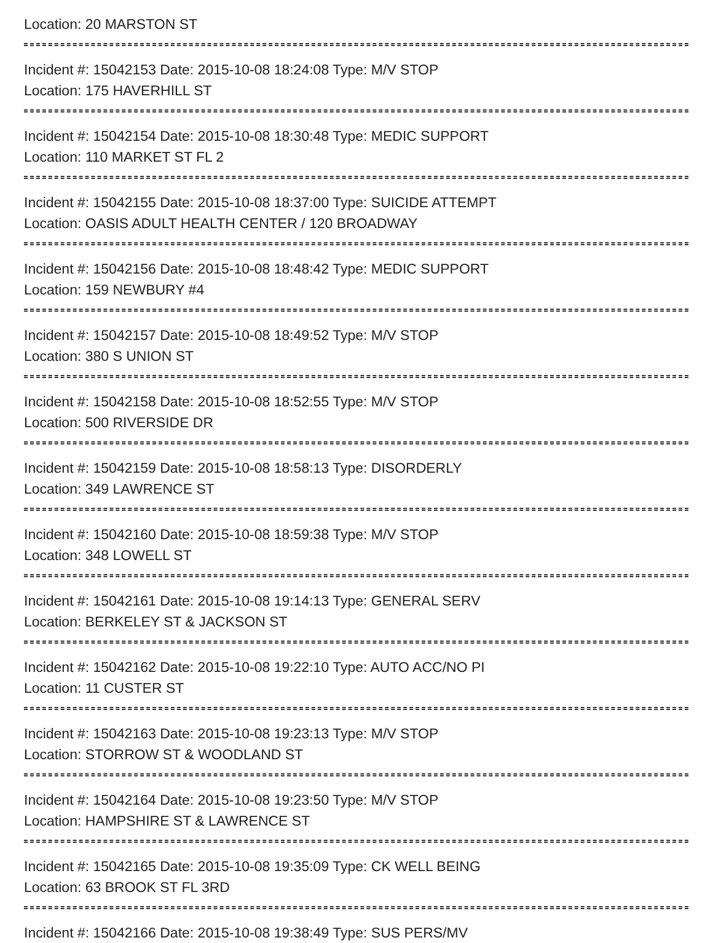Location: 20 MARSTON ST
Incident #: 15042153 Date: 2015-10-08 18:24:08 Type: M/V STOP
Location: 175 HAVERHILL ST
Incident #: 15042154 Date: 2015-10-08 18:30:48 Type: MEDIC SUPPORT
Location: 110 MARKET ST FL 2
Incident #: 15042155 Date: 2015-10-08 18:37:00 Type: SUICIDE ATTEMPT
Location: OASIS ADULT HEALTH CENTER / 120 BROADWAY
Incident #: 15042156 Date: 2015-10-08 18:48:42 Type: MEDIC SUPPORT
Location: 159 NEWBURY #4
Incident #: 15042157 Date: 2015-10-08 18:49:52 Type: M/V STOP
Location: 380 S UNION ST
Incident #: 15042158 Date: 2015-10-08 18:52:55 Type: M/V STOP
Location: 500 RIVERSIDE DR
Incident #: 15042159 Date: 2015-10-08 18:58:13 Type: DISORDERLY
Location: 349 LAWRENCE ST
Incident #: 15042160 Date: 2015-10-08 18:59:38 Type: M/V STOP
Location: 348 LOWELL ST
Incident #: 15042161 Date: 2015-10-08 19:14:13 Type: GENERAL SERV
Location: BERKELEY ST & JACKSON ST
Incident #: 15042162 Date: 2015-10-08 19:22:10 Type: AUTO ACC/NO PI
Location: 11 CUSTER ST
Incident #: 15042163 Date: 2015-10-08 19:23:13 Type: M/V STOP
Location: STORROW ST & WOODLAND ST
Incident #: 15042164 Date: 2015-10-08 19:23:50 Type: M/V STOP
Location: HAMPSHIRE ST & LAWRENCE ST
Incident #: 15042165 Date: 2015-10-08 19:35:09 Type: CK WELL BEING
Location: 63 BROOK ST FL 3RD
Incident #: 15042166 Date: 2015-10-08 19:38:49 Type: SUS PERS/MV